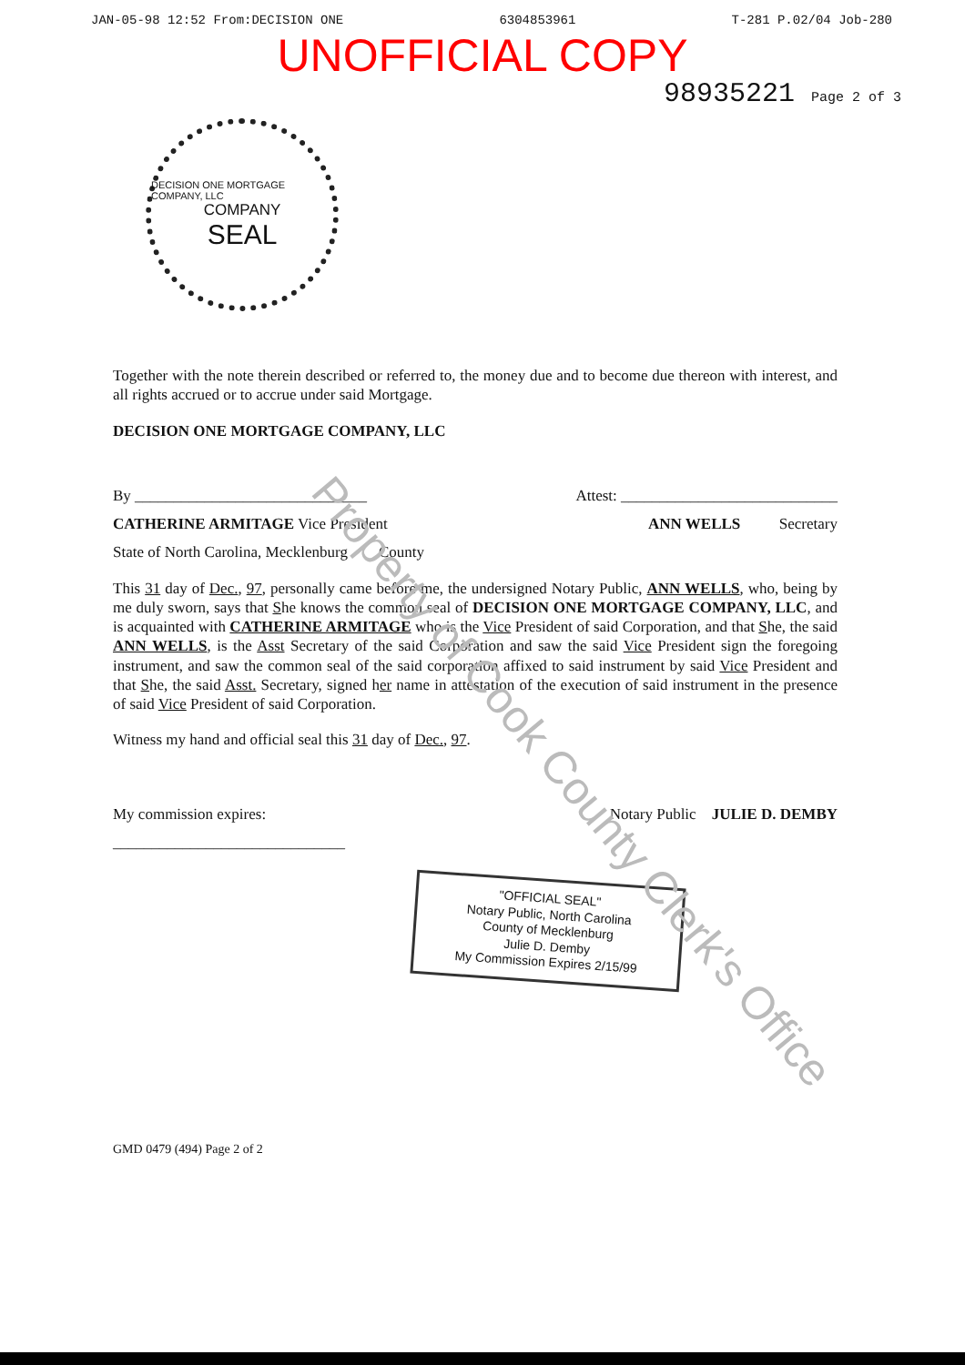JAN-05-98 12:52 From:DECISION ONE 6304853961 T-281 P.02/04 Job-280
UNOFFICIAL COPY
98935221 Page 2 of 3
DECISION ONE MORTGAGE COMPANY, LLC
COMPANY
SEAL
Together with the note therein described or referred to, the money due and to become due thereon with interest, and all rights accrued or to accrue under said Mortgage.
DECISION ONE MORTGAGE COMPANY, LLC
By ______________________________ Attest: ____________________________
CATHERINE ARMITAGE Vice President ANN WELLS Secretary
State of North Carolina, Mecklenburg County
This 31 day of Dec., 97, personally came before me, the undersigned Notary Public, ANN WELLS, who, being by me duly sworn, says that She knows the common seal of DECISION ONE MORTGAGE COMPANY, LLC, and is acquainted with CATHERINE ARMITAGE who is the Vice President of said Corporation, and that She, the said ANN WELLS, is the Asst Secretary of the said Corporation and saw the said Vice President sign the foregoing instrument, and saw the common seal of the said corporation affixed to said instrument by said Vice President and that She, the said Asst. Secretary, signed her name in attestation of the execution of said instrument in the presence of said Vice President of said Corporation.
Witness my hand and official seal this 31 day of Dec., 97.
My commission expires: Notary Public JULIE D. DEMBY
______________________________
"OFFICIAL SEAL"
Notary Public, North Carolina
County of Mecklenburg
Julie D. Demby
My Commission Expires 2/15/99
GMD 0479 (494) Page 2 of 2
Property of Cook County Clerk's Office